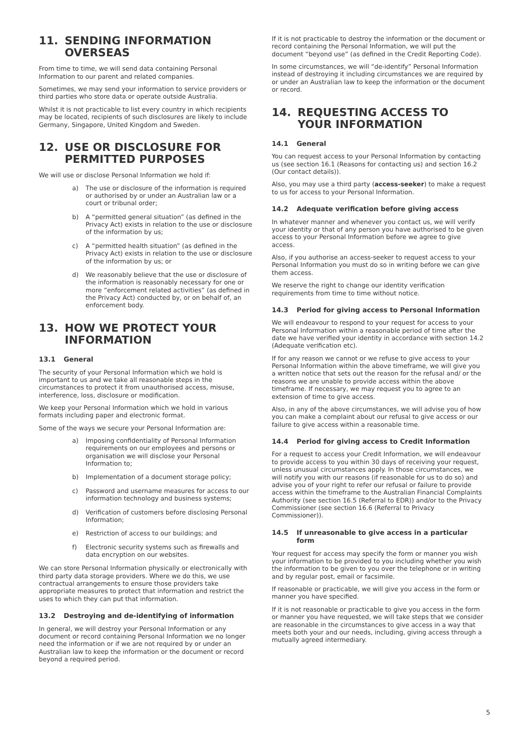11. SENDING INFORMATION OVERSEAS
From time to time, we will send data containing Personal Information to our parent and related companies.
Sometimes, we may send your information to service providers or third parties who store data or operate outside Australia.
Whilst it is not practicable to list every country in which recipients may be located, recipients of such disclosures are likely to include Germany, Singapore, United Kingdom and Sweden.
12. USE OR DISCLOSURE FOR PERMITTED PURPOSES
We will use or disclose Personal Information we hold if:
a) The use or disclosure of the information is required or authorised by or under an Australian law or a court or tribunal order;
b) A “permitted general situation” (as defined in the Privacy Act) exists in relation to the use or disclosure of the information by us;
c) A “permitted health situation” (as defined in the Privacy Act) exists in relation to the use or disclosure of the information by us; or
d) We reasonably believe that the use or disclosure of the information is reasonably necessary for one or more “enforcement related activities” (as defined in the Privacy Act) conducted by, or on behalf of, an enforcement body.
13. HOW WE PROTECT YOUR INFORMATION
13.1 General
The security of your Personal Information which we hold is important to us and we take all reasonable steps in the circumstances to protect it from unauthorised access, misuse, interference, loss, disclosure or modification.
We keep your Personal Information which we hold in various formats including paper and electronic format.
Some of the ways we secure your Personal Information are:
a) Imposing confidentiality of Personal Information requirements on our employees and persons or organisation we will disclose your Personal Information to;
b) Implementation of a document storage policy;
c) Password and username measures for access to our information technology and business systems;
d) Verification of customers before disclosing Personal Information;
e) Restriction of access to our buildings; and
f) Electronic security systems such as firewalls and data encryption on our websites.
We can store Personal Information physically or electronically with third party data storage providers. Where we do this, we use contractual arrangements to ensure those providers take appropriate measures to protect that information and restrict the uses to which they can put that information.
13.2 Destroying and de-identifying of information
In general, we will destroy your Personal Information or any document or record containing Personal Information we no longer need the information or if we are not required by or under an Australian law to keep the information or the document or record beyond a required period.
If it is not practicable to destroy the information or the document or record containing the Personal Information, we will put the document “beyond use” (as defined in the Credit Reporting Code).
In some circumstances, we will “de-identify” Personal Information instead of destroying it including circumstances we are required by or under an Australian law to keep the information or the document or record.
14. REQUESTING ACCESS TO YOUR INFORMATION
14.1 General
You can request access to your Personal Information by contacting us (see section 16.1 (Reasons for contacting us) and section 16.2 (Our contact details)).
Also, you may use a third party (access-seeker) to make a request to us for access to your Personal Information.
14.2 Adequate verification before giving access
In whatever manner and whenever you contact us, we will verify your identity or that of any person you have authorised to be given access to your Personal Information before we agree to give access.
Also, if you authorise an access-seeker to request access to your Personal Information you must do so in writing before we can give them access.
We reserve the right to change our identity verification requirements from time to time without notice.
14.3 Period for giving access to Personal Information
We will endeavour to respond to your request for access to your Personal Information within a reasonable period of time after the date we have verified your identity in accordance with section 14.2 (Adequate verification etc).
If for any reason we cannot or we refuse to give access to your Personal Information within the above timeframe, we will give you a written notice that sets out the reason for the refusal and/ or the reasons we are unable to provide access within the above timeframe. If necessary, we may request you to agree to an extension of time to give access.
Also, in any of the above circumstances, we will advise you of how you can make a complaint about our refusal to give access or our failure to give access within a reasonable time.
14.4 Period for giving access to Credit Information
For a request to access your Credit Information, we will endeavour to provide access to you within 30 days of receiving your request, unless unusual circumstances apply. In those circumstances, we will notify you with our reasons (if reasonable for us to do so) and advise you of your right to refer our refusal or failure to provide access within the timeframe to the Australian Financial Complaints Authority (see section 16.5 (Referral to EDR)) and/or to the Privacy Commissioner (see section 16.6 (Referral to Privacy Commissioner)).
14.5 If unreasonable to give access in a particular form
Your request for access may specify the form or manner you wish your information to be provided to you including whether you wish the information to be given to you over the telephone or in writing and by regular post, email or facsimile.
If reasonable or practicable, we will give you access in the form or manner you have specified.
If it is not reasonable or practicable to give you access in the form or manner you have requested, we will take steps that we consider are reasonable in the circumstances to give access in a way that meets both your and our needs, including, giving access through a mutually agreed intermediary.
5